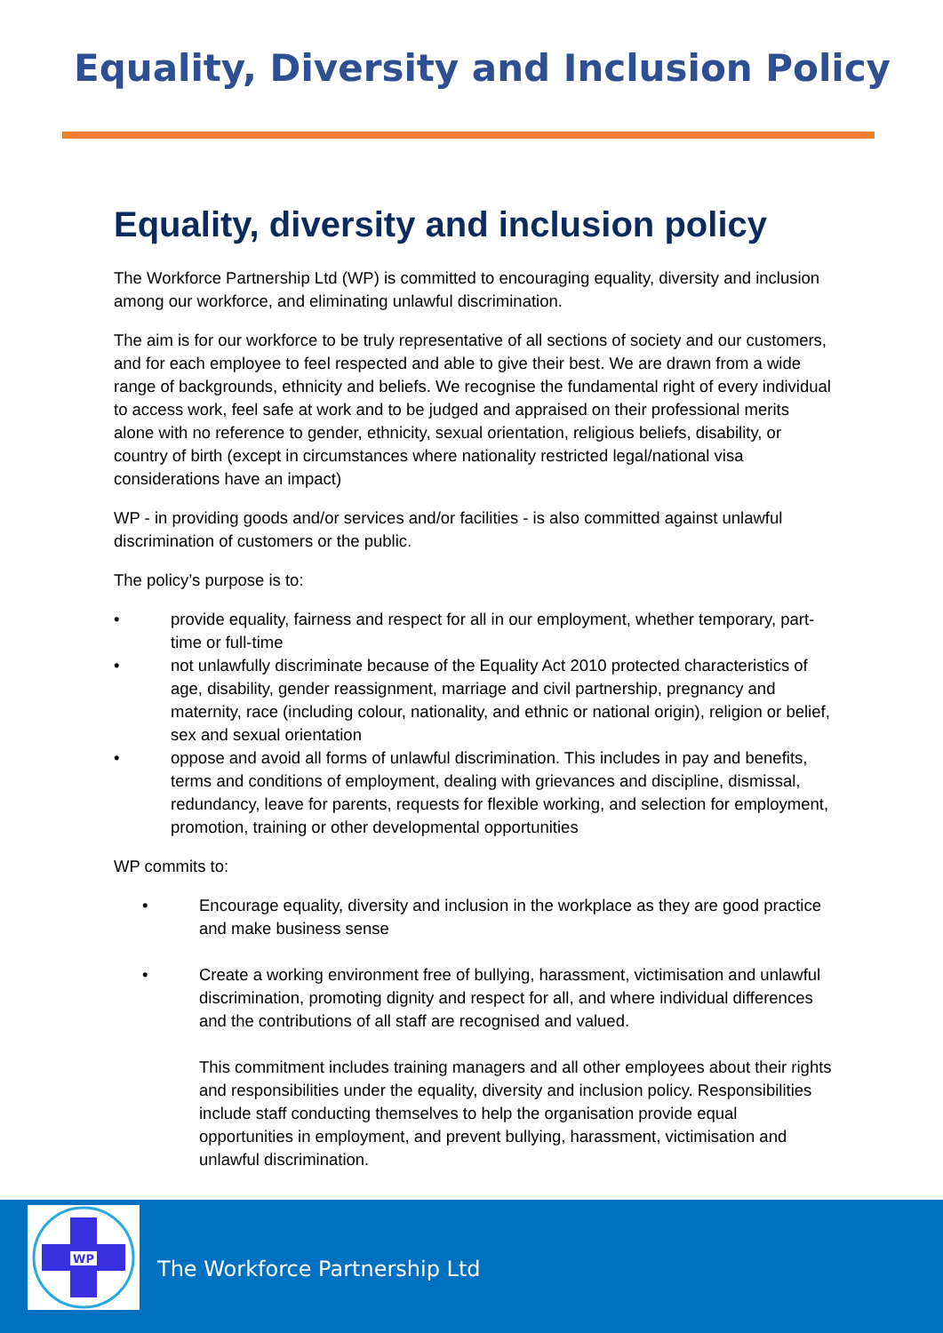Equality, Diversity and Inclusion Policy
Equality, diversity and inclusion policy
The Workforce Partnership Ltd (WP) is committed to encouraging equality, diversity and inclusion among our workforce, and eliminating unlawful discrimination.
The aim is for our workforce to be truly representative of all sections of society and our customers, and for each employee to feel respected and able to give their best. We are drawn from a wide range of backgrounds, ethnicity and beliefs. We recognise the fundamental right of every individual to access work, feel safe at work and to be judged and appraised on their professional merits alone with no reference to gender, ethnicity, sexual orientation, religious beliefs, disability, or country of birth (except in circumstances where nationality restricted legal/national visa considerations have an impact)
WP - in providing goods and/or services and/or facilities - is also committed against unlawful discrimination of customers or the public.
The policy’s purpose is to:
• provide equality, fairness and respect for all in our employment, whether temporary, part-time or full-time
• not unlawfully discriminate because of the Equality Act 2010 protected characteristics of age, disability, gender reassignment, marriage and civil partnership, pregnancy and maternity, race (including colour, nationality, and ethnic or national origin), religion or belief, sex and sexual orientation
• oppose and avoid all forms of unlawful discrimination. This includes in pay and benefits, terms and conditions of employment, dealing with grievances and discipline, dismissal, redundancy, leave for parents, requests for flexible working, and selection for employment, promotion, training or other developmental opportunities
WP commits to:
• Encourage equality, diversity and inclusion in the workplace as they are good practice and make business sense
• Create a working environment free of bullying, harassment, victimisation and unlawful discrimination, promoting dignity and respect for all, and where individual differences and the contributions of all staff are recognised and valued.
This commitment includes training managers and all other employees about their rights and responsibilities under the equality, diversity and inclusion policy. Responsibilities include staff conducting themselves to help the organisation provide equal opportunities in employment, and prevent bullying, harassment, victimisation and unlawful discrimination.
WP
The Workforce Partnership Ltd